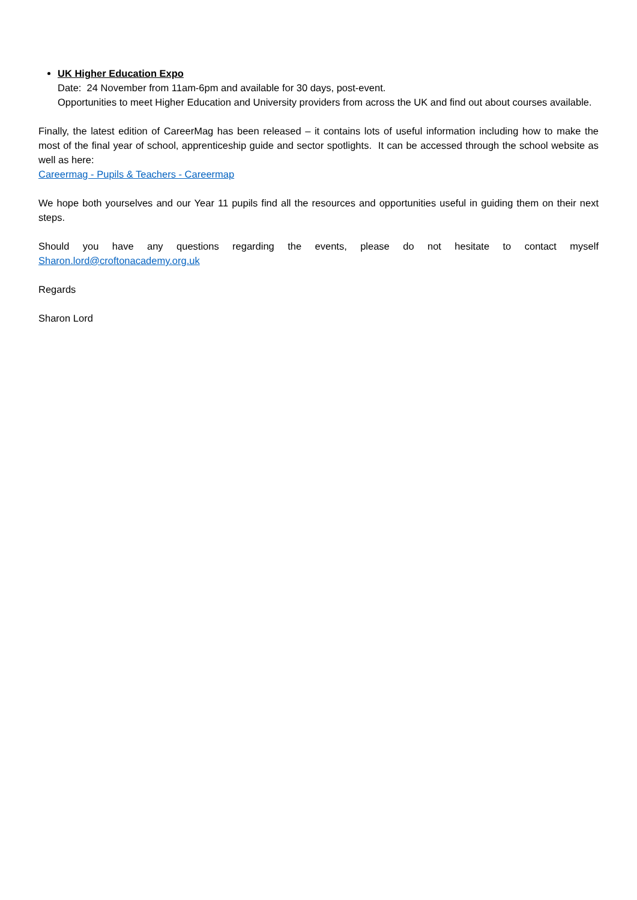UK Higher Education Expo
Date: 24 November from 11am-6pm and available for 30 days, post-event.
Opportunities to meet Higher Education and University providers from across the UK and find out about courses available.
Finally, the latest edition of CareerMag has been released – it contains lots of useful information including how to make the most of the final year of school, apprenticeship guide and sector spotlights. It can be accessed through the school website as well as here:
Careermag - Pupils & Teachers - Careermap
We hope both yourselves and our Year 11 pupils find all the resources and opportunities useful in guiding them on their next steps.
Should you have any questions regarding the events, please do not hesitate to contact myself
Sharon.lord@croftonacademy.org.uk
Regards
Sharon Lord